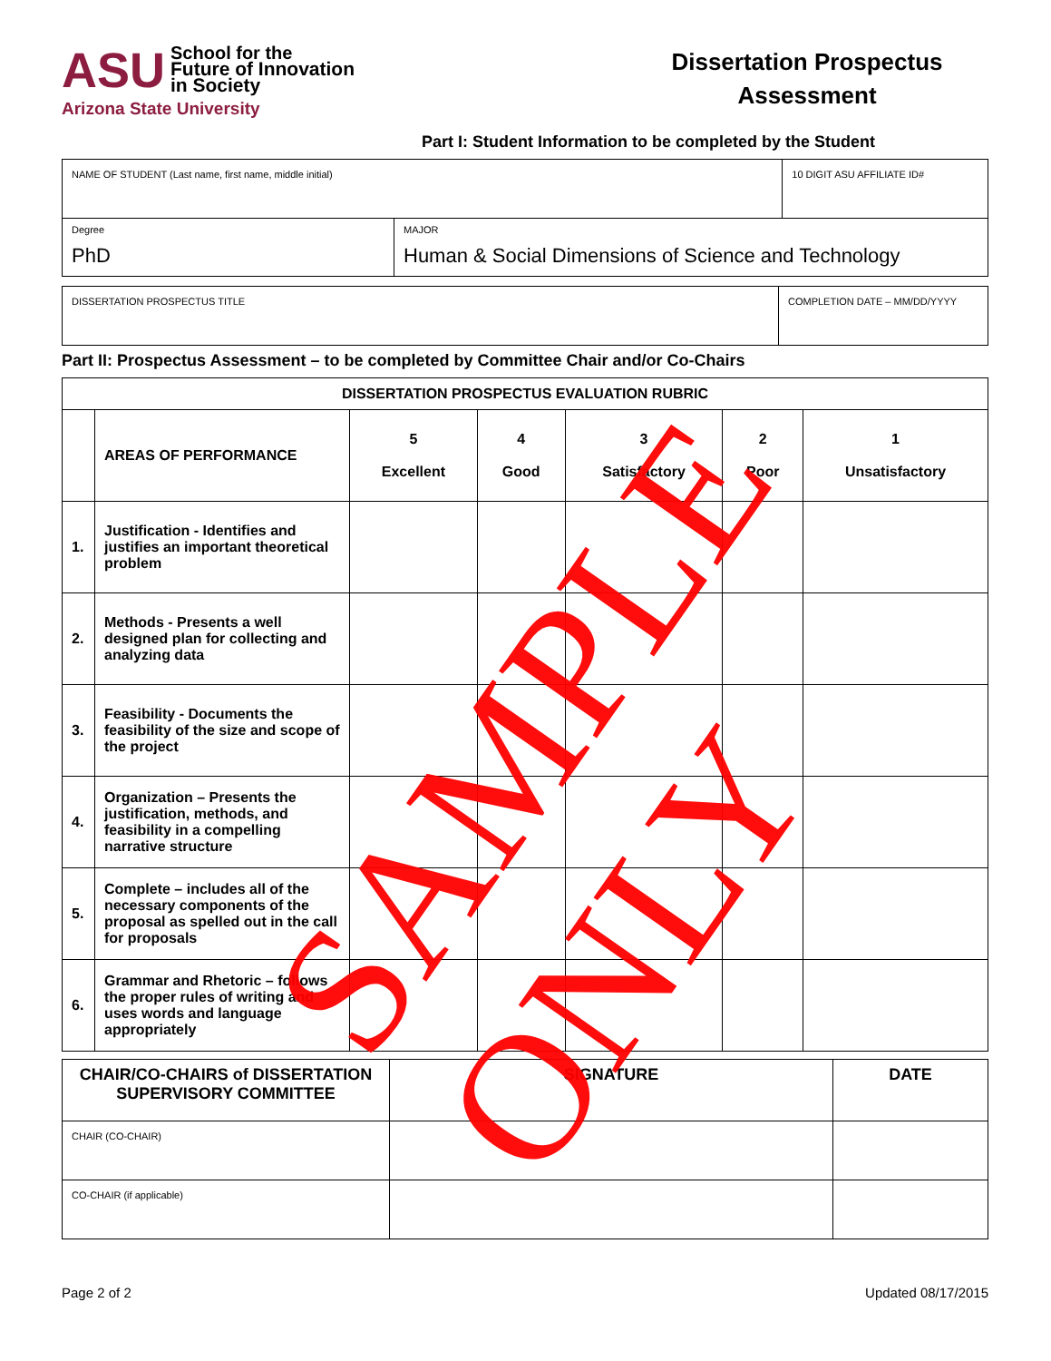ASU School for the
Future of Innovation
in Society
Arizona State University
Dissertation Prospectus Assessment
Part I: Student Information to be completed by the Student
| NAME OF STUDENT (Last name, first name, middle initial) | | 10 DIGIT ASU AFFILIATE ID# |
| Degree PhD | MAJOR Human & Social Dimensions of Science and Technology | |
| DISSERTATION PROSPECTUS TITLE | COMPLETION DATE – MM/DD/YYYY |
Part II: Prospectus Assessment – to be completed by Committee Chair and/or Co-Chairs
| DISSERTATION PROSPECTUS EVALUATION RUBRIC | | | | | | |
| --- | --- | --- | --- | --- | --- | --- |
| | AREAS OF PERFORMANCE | 5 Excellent | 4 Good | 3 Satisfactory | 2 Poor | 1 Unsatisfactory |
| 1. | Justification - Identifies and justifies an important theoretical problem | | | | | |
| 2. | Methods - Presents a well designed plan for collecting and analyzing data | | | | | |
| 3. | Feasibility - Documents the feasibility of the size and scope of the project | | | | | |
| 4. | Organization – Presents the justification, methods, and feasibility in a compelling narrative structure | | | | | |
| 5. | Complete – includes all of the necessary components of the proposal as spelled out in the call for proposals | | | | | |
| 6. | Grammar and Rhetoric – follows the proper rules of writing and uses words and language appropriately | | | | | |
| CHAIR/CO-CHAIRS of DISSERTATION SUPERVISORY COMMITTEE | SIGNATURE | DATE |
| CHAIR (CO-CHAIR) | | |
| CO-CHAIR (if applicable) | | |
Page 2 of 2 Updated 08/17/2015
SAMPLE ONLY